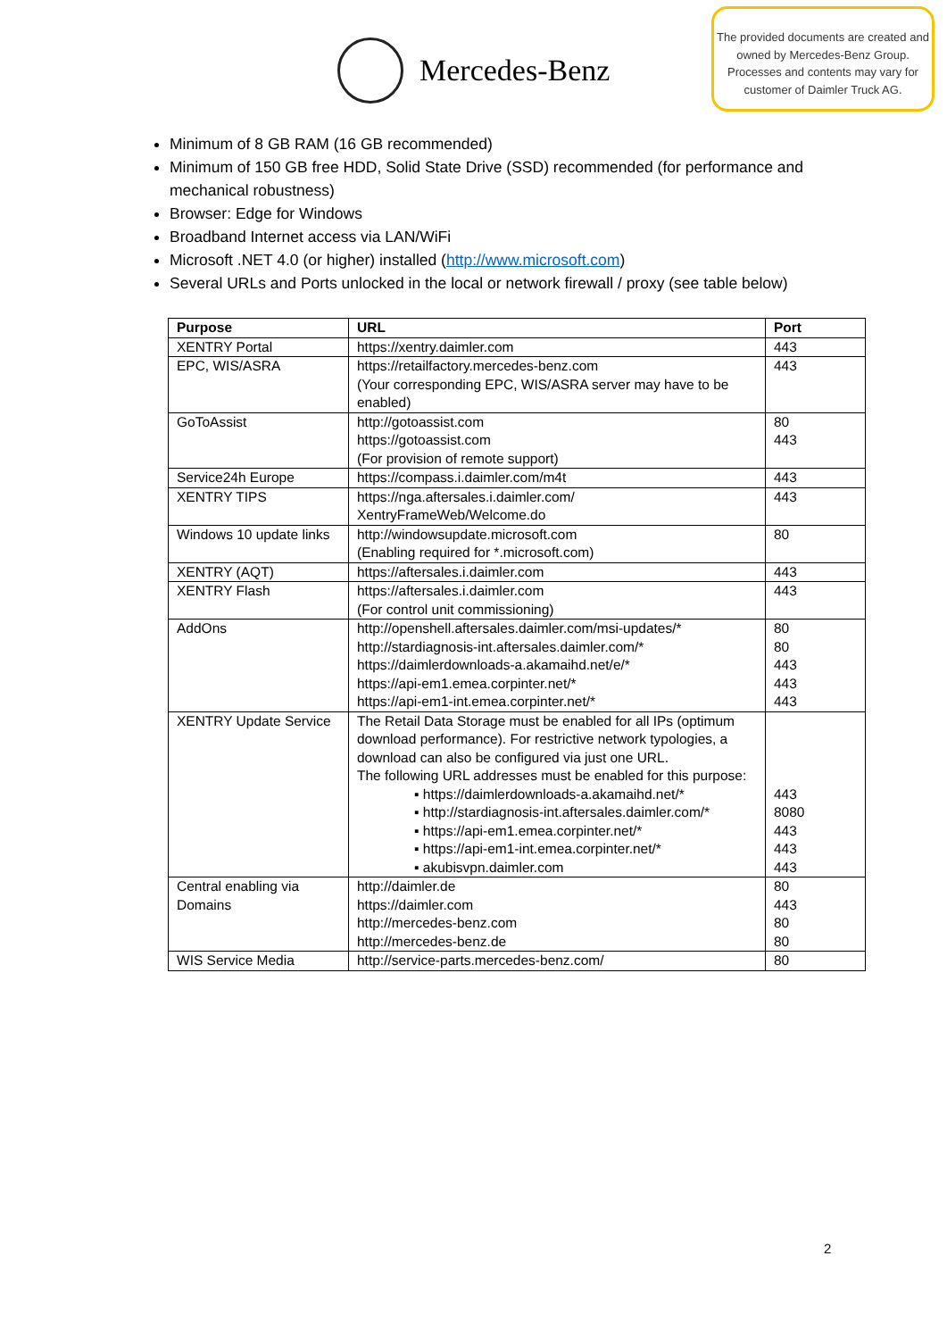Mercedes-Benz
The provided documents are created and owned by Mercedes-Benz Group. Processes and contents may vary for customer of Daimler Truck AG.
Minimum of 8 GB RAM (16 GB recommended)
Minimum of 150 GB free HDD, Solid State Drive (SSD) recommended (for performance and mechanical robustness)
Browser: Edge for Windows
Broadband Internet access via LAN/WiFi
Microsoft .NET 4.0 (or higher) installed (http://www.microsoft.com)
Several URLs and Ports unlocked in the local or network firewall / proxy (see table below)
| Purpose | URL | Port |
| --- | --- | --- |
| XENTRY Portal | https://xentry.daimler.com | 443 |
| EPC, WIS/ASRA | https://retailfactory.mercedes-benz.com (Your corresponding EPC, WIS/ASRA server may have to be enabled) | 443 |
| GoToAssist | http://gotoassist.com https://gotoassist.com (For provision of remote support) | 80 443 |
| Service24h Europe | https://compass.i.daimler.com/m4t | 443 |
| XENTRY TIPS | https://nga.aftersales.i.daimler.com/ XentryFrameWeb/Welcome.do | 443 |
| Windows 10 update links | http://windowsupdate.microsoft.com (Enabling required for *.microsoft.com) | 80 |
| XENTRY (AQT) | https://aftersales.i.daimler.com | 443 |
| XENTRY Flash | https://aftersales.i.daimler.com (For control unit commissioning) | 443 |
| AddOns | http://openshell.aftersales.daimler.com/msi-updates/* http://stardiagnosis-int.aftersales.daimler.com/* https://daimlerdownloads-a.akamaihd.net/e/* https://api-em1.emea.corpinter.net/* https://api-em1-int.emea.corpinter.net/* | 80 80 443 443 443 |
| XENTRY Update Service | The Retail Data Storage must be enabled for all IPs (optimum download performance). For restrictive network typologies, a download can also be configured via just one URL. The following URL addresses must be enabled for this purpose: ▪ https://daimlerdownloads-a.akamaihd.net/* ▪ http://stardiagnosis-int.aftersales.daimler.com/* ▪ https://api-em1.emea.corpinter.net/* ▪ https://api-em1-int.emea.corpinter.net/* ▪ akubisvpn.daimler.com | 443 8080 443 443 443 |
| Central enabling via Domains | http://daimler.de https://daimler.com http://mercedes-benz.com http://mercedes-benz.de | 80 443 80 80 |
| WIS Service Media | http://service-parts.mercedes-benz.com/ | 80 |
2